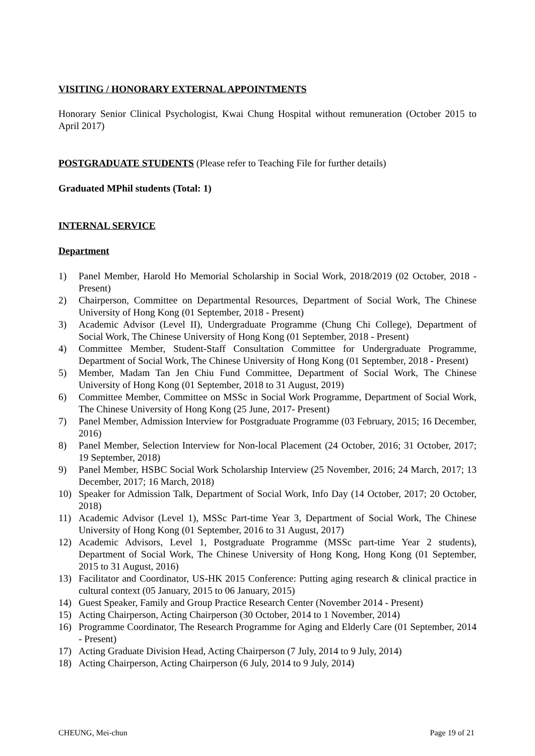VISITING / HONORARY EXTERNAL APPOINTMENTS
Honorary Senior Clinical Psychologist, Kwai Chung Hospital without remuneration (October 2015 to April 2017)
POSTGRADUATE STUDENTS (Please refer to Teaching File for further details)
Graduated MPhil students (Total: 1)
INTERNAL SERVICE
Department
1) Panel Member, Harold Ho Memorial Scholarship in Social Work, 2018/2019 (02 October, 2018 - Present)
2) Chairperson, Committee on Departmental Resources, Department of Social Work, The Chinese University of Hong Kong (01 September, 2018 - Present)
3) Academic Advisor (Level II), Undergraduate Programme (Chung Chi College), Department of Social Work, The Chinese University of Hong Kong (01 September, 2018 - Present)
4) Committee Member, Student-Staff Consultation Committee for Undergraduate Programme, Department of Social Work, The Chinese University of Hong Kong (01 September, 2018 - Present)
5) Member, Madam Tan Jen Chiu Fund Committee, Department of Social Work, The Chinese University of Hong Kong (01 September, 2018 to 31 August, 2019)
6) Committee Member, Committee on MSSc in Social Work Programme, Department of Social Work, The Chinese University of Hong Kong (25 June, 2017- Present)
7) Panel Member, Admission Interview for Postgraduate Programme (03 February, 2015; 16 December, 2016)
8) Panel Member, Selection Interview for Non-local Placement (24 October, 2016; 31 October, 2017; 19 September, 2018)
9) Panel Member, HSBC Social Work Scholarship Interview (25 November, 2016; 24 March, 2017; 13 December, 2017; 16 March, 2018)
10) Speaker for Admission Talk, Department of Social Work, Info Day (14 October, 2017; 20 October, 2018)
11) Academic Advisor (Level 1), MSSc Part-time Year 3, Department of Social Work, The Chinese University of Hong Kong (01 September, 2016 to 31 August, 2017)
12) Academic Advisors, Level 1, Postgraduate Programme (MSSc part-time Year 2 students), Department of Social Work, The Chinese University of Hong Kong, Hong Kong (01 September, 2015 to 31 August, 2016)
13) Facilitator and Coordinator, US-HK 2015 Conference: Putting aging research & clinical practice in cultural context (05 January, 2015 to 06 January, 2015)
14) Guest Speaker, Family and Group Practice Research Center (November 2014 - Present)
15) Acting Chairperson, Acting Chairperson (30 October, 2014 to 1 November, 2014)
16) Programme Coordinator, The Research Programme for Aging and Elderly Care (01 September, 2014 - Present)
17) Acting Graduate Division Head, Acting Chairperson (7 July, 2014 to 9 July, 2014)
18) Acting Chairperson, Acting Chairperson (6 July, 2014 to 9 July, 2014)
CHEUNG, Mei-chun Page 19 of 21